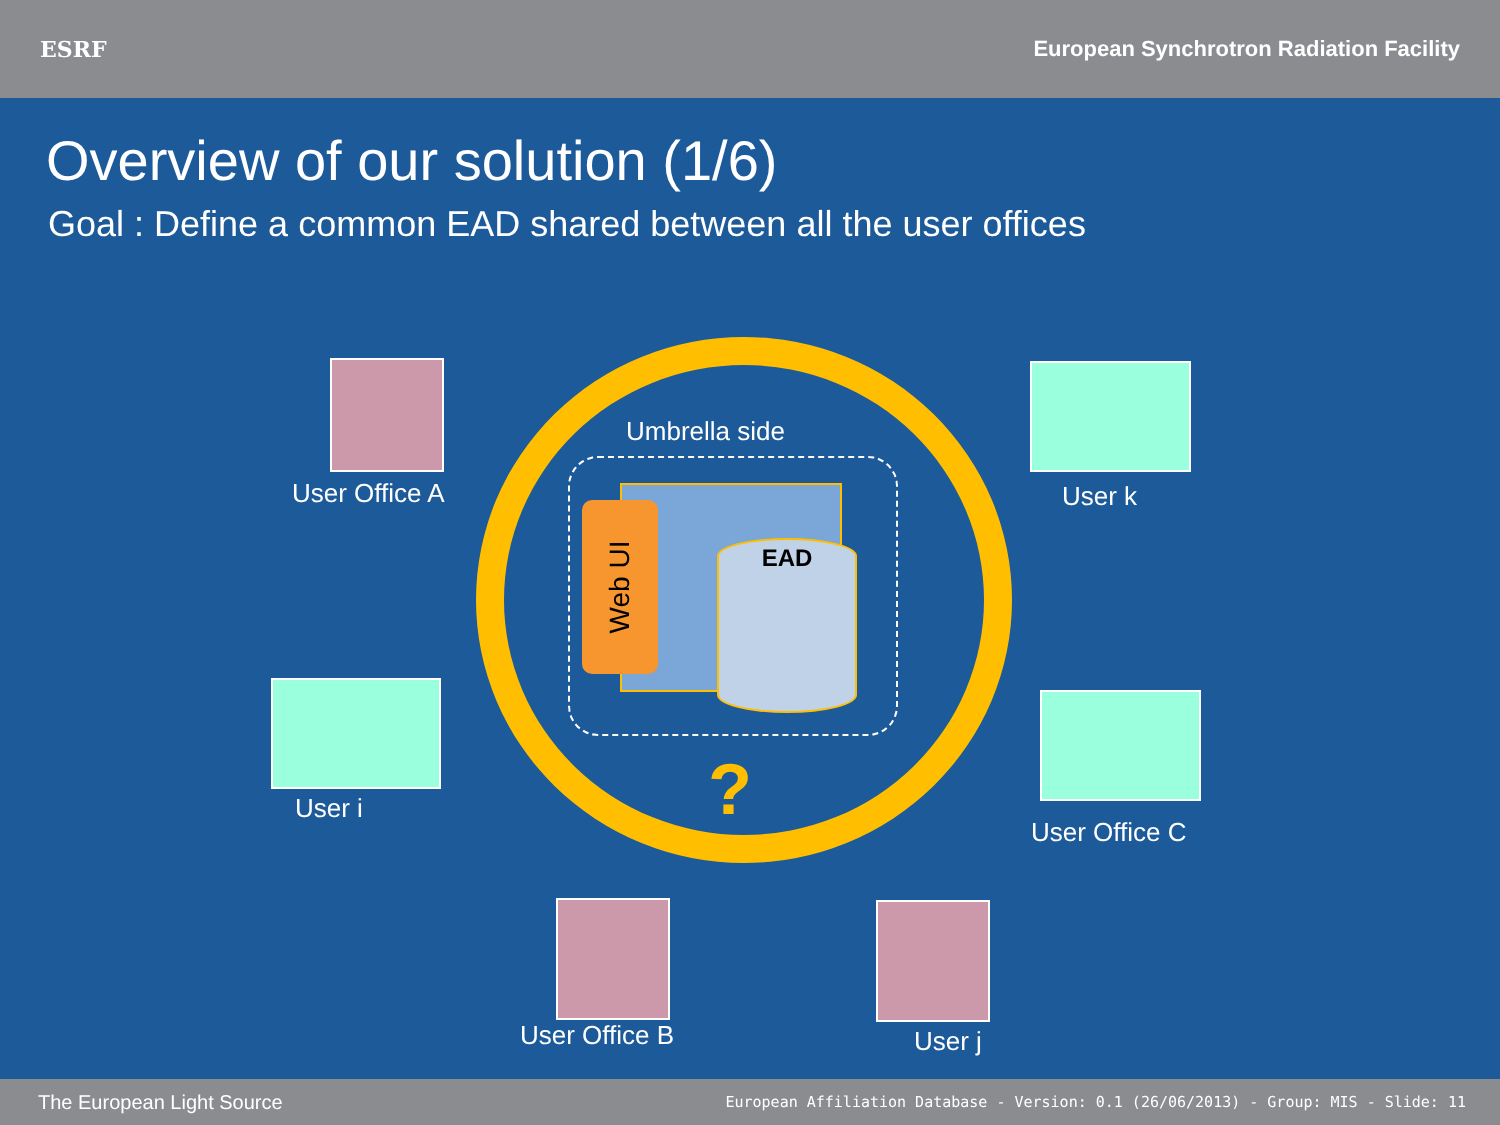ESRF
European Synchrotron Radiation Facility
Overview of our solution (1/6)
Goal : Define a common EAD shared between all the user offices
Umbrella side
Web UI
EAD
?
User Office A User k
User i
User Office C
User Office B User j
The European Light Source European Affiliation Database - Version: 0.1 (26/06/2013) - Group: MIS - Slide: 11